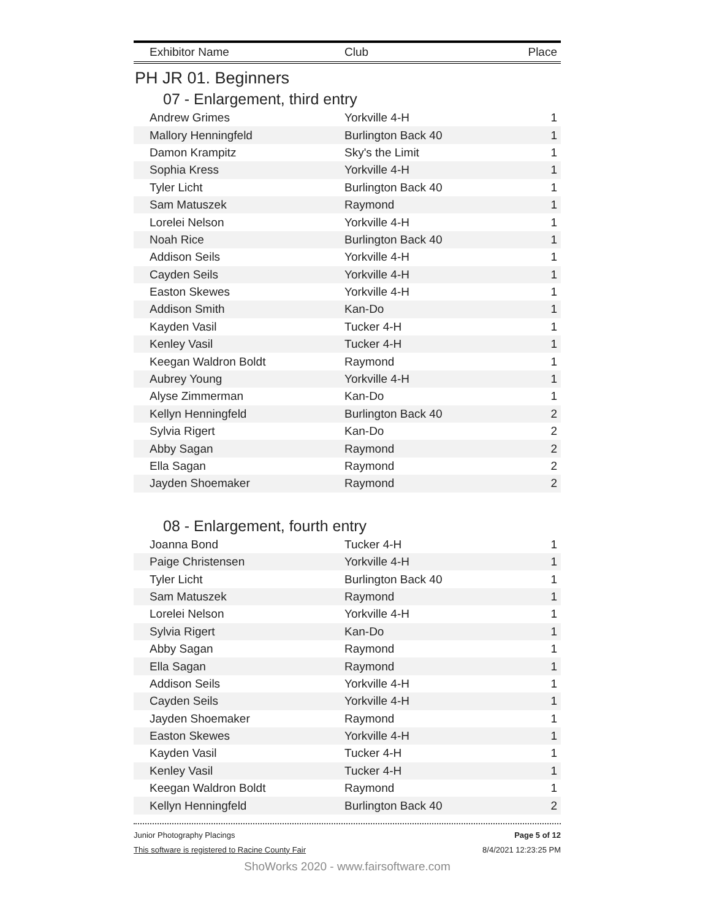| Exhibitor Name | Club | Place |
| --- | --- | --- |
PH JR 01. Beginners
07 - Enlargement, third entry
| Andrew Grimes | Yorkville 4-H | 1 |
| Mallory Henningfeld | Burlington Back 40 | 1 |
| Damon Krampitz | Sky's the Limit | 1 |
| Sophia Kress | Yorkville 4-H | 1 |
| Tyler Licht | Burlington Back 40 | 1 |
| Sam Matuszek | Raymond | 1 |
| Lorelei Nelson | Yorkville 4-H | 1 |
| Noah Rice | Burlington Back 40 | 1 |
| Addison Seils | Yorkville 4-H | 1 |
| Cayden Seils | Yorkville 4-H | 1 |
| Easton Skewes | Yorkville 4-H | 1 |
| Addison Smith | Kan-Do | 1 |
| Kayden Vasil | Tucker 4-H | 1 |
| Kenley Vasil | Tucker 4-H | 1 |
| Keegan Waldron Boldt | Raymond | 1 |
| Aubrey Young | Yorkville 4-H | 1 |
| Alyse Zimmerman | Kan-Do | 1 |
| Kellyn Henningfeld | Burlington Back 40 | 2 |
| Sylvia Rigert | Kan-Do | 2 |
| Abby Sagan | Raymond | 2 |
| Ella Sagan | Raymond | 2 |
| Jayden Shoemaker | Raymond | 2 |
08 - Enlargement, fourth entry
| Joanna Bond | Tucker 4-H | 1 |
| Paige Christensen | Yorkville 4-H | 1 |
| Tyler Licht | Burlington Back 40 | 1 |
| Sam Matuszek | Raymond | 1 |
| Lorelei Nelson | Yorkville 4-H | 1 |
| Sylvia Rigert | Kan-Do | 1 |
| Abby Sagan | Raymond | 1 |
| Ella Sagan | Raymond | 1 |
| Addison Seils | Yorkville 4-H | 1 |
| Cayden Seils | Yorkville 4-H | 1 |
| Jayden Shoemaker | Raymond | 1 |
| Easton Skewes | Yorkville 4-H | 1 |
| Kayden Vasil | Tucker 4-H | 1 |
| Kenley Vasil | Tucker 4-H | 1 |
| Keegan Waldron Boldt | Raymond | 1 |
| Kellyn Henningfeld | Burlington Back 40 | 2 |
Junior Photography Placings
This software is registered to Racine County Fair
Page 5 of 12
8/4/2021 12:23:25 PM
ShoWorks 2020 - www.fairsoftware.com